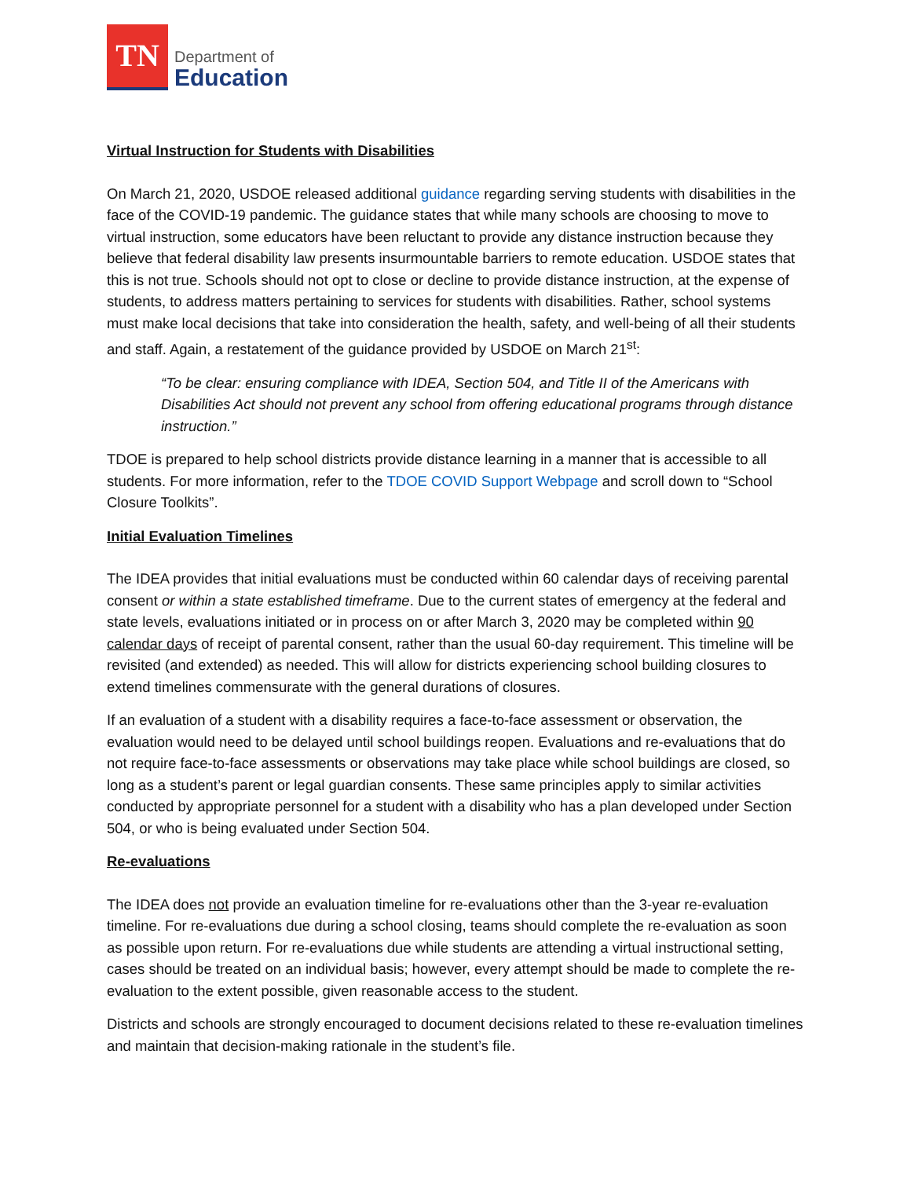TN
Department of
Education
Virtual Instruction for Students with Disabilities
On March 21, 2020, USDOE released additional guidance regarding serving students with disabilities in the face of the COVID-19 pandemic. The guidance states that while many schools are choosing to move to virtual instruction, some educators have been reluctant to provide any distance instruction because they believe that federal disability law presents insurmountable barriers to remote education. USDOE states that this is not true. Schools should not opt to close or decline to provide distance instruction, at the expense of students, to address matters pertaining to services for students with disabilities. Rather, school systems must make local decisions that take into consideration the health, safety, and well-being of all their students and staff. Again, a restatement of the guidance provided by USDOE on March 21<sup>st</sup>:
“To be clear: ensuring compliance with IDEA, Section 504, and Title II of the Americans with Disabilities Act should not prevent any school from offering educational programs through distance instruction.”
TDOE is prepared to help school districts provide distance learning in a manner that is accessible to all students. For more information, refer to the TDOE COVID Support Webpage and scroll down to “School Closure Toolkits”.
Initial Evaluation Timelines
The IDEA provides that initial evaluations must be conducted within 60 calendar days of receiving parental consent or within a state established timeframe. Due to the current states of emergency at the federal and state levels, evaluations initiated or in process on or after March 3, 2020 may be completed within 90 calendar days of receipt of parental consent, rather than the usual 60-day requirement. This timeline will be revisited (and extended) as needed. This will allow for districts experiencing school building closures to extend timelines commensurate with the general durations of closures.
If an evaluation of a student with a disability requires a face-to-face assessment or observation, the evaluation would need to be delayed until school buildings reopen. Evaluations and re-evaluations that do not require face-to-face assessments or observations may take place while school buildings are closed, so long as a student’s parent or legal guardian consents. These same principles apply to similar activities conducted by appropriate personnel for a student with a disability who has a plan developed under Section 504, or who is being evaluated under Section 504.
Re-evaluations
The IDEA does not provide an evaluation timeline for re-evaluations other than the 3-year re-evaluation timeline. For re-evaluations due during a school closing, teams should complete the re-evaluation as soon as possible upon return. For re-evaluations due while students are attending a virtual instructional setting, cases should be treated on an individual basis; however, every attempt should be made to complete the re-evaluation to the extent possible, given reasonable access to the student.
Districts and schools are strongly encouraged to document decisions related to these re-evaluation timelines and maintain that decision-making rationale in the student’s file.